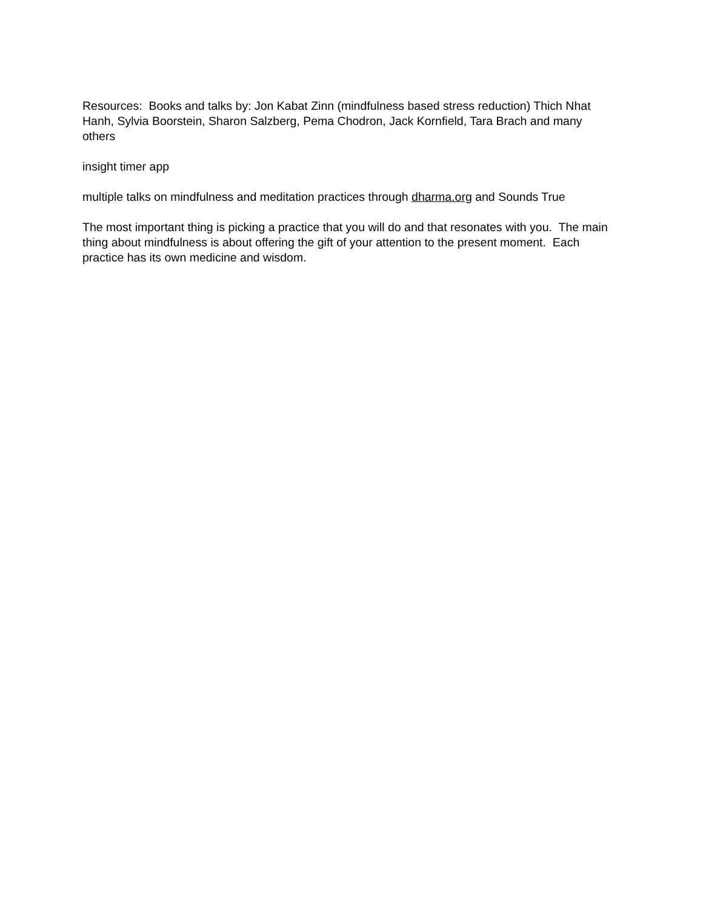Resources: Books and talks by: Jon Kabat Zinn (mindfulness based stress reduction) Thich Nhat Hanh, Sylvia Boorstein, Sharon Salzberg, Pema Chodron, Jack Kornfield, Tara Brach and many others
insight timer app
multiple talks on mindfulness and meditation practices through dharma.org and Sounds True
The most important thing is picking a practice that you will do and that resonates with you. The main thing about mindfulness is about offering the gift of your attention to the present moment. Each practice has its own medicine and wisdom.